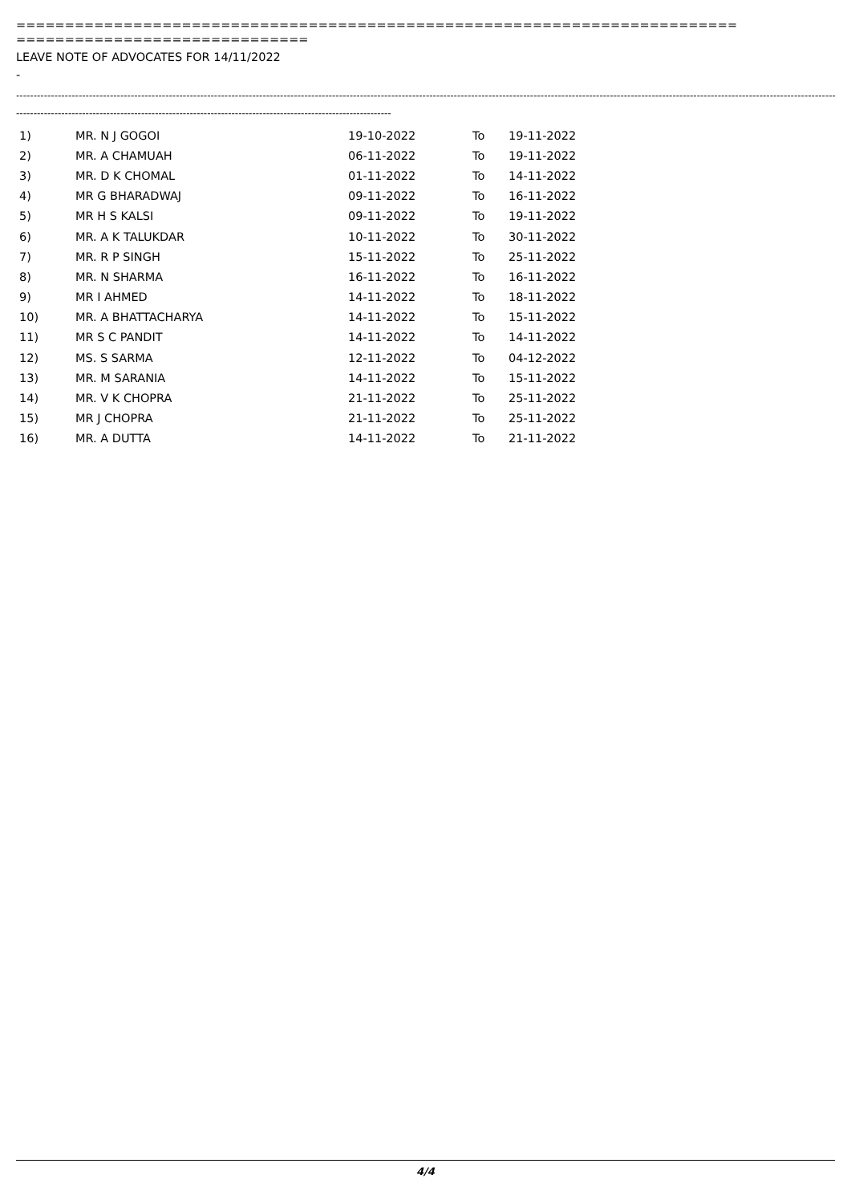==========================================================================
==============================
LEAVE NOTE OF ADVOCATES FOR 14/11/2022
-
------------------------------------------------------------------------------------------------------------------------------------------------------------------------------------------------------------------------------------------------------------------
------------------------------------------------------------------------------------------------------------
| 1) | MR. N J GOGOI | 19-10-2022 | To | 19-11-2022 |
| 2) | MR. A CHAMUAH | 06-11-2022 | To | 19-11-2022 |
| 3) | MR. D K CHOMAL | 01-11-2022 | To | 14-11-2022 |
| 4) | MR G BHARADWAJ | 09-11-2022 | To | 16-11-2022 |
| 5) | MR H S KALSI | 09-11-2022 | To | 19-11-2022 |
| 6) | MR. A K TALUKDAR | 10-11-2022 | To | 30-11-2022 |
| 7) | MR. R P SINGH | 15-11-2022 | To | 25-11-2022 |
| 8) | MR. N SHARMA | 16-11-2022 | To | 16-11-2022 |
| 9) | MR I AHMED | 14-11-2022 | To | 18-11-2022 |
| 10) | MR. A BHATTACHARYA | 14-11-2022 | To | 15-11-2022 |
| 11) | MR S C PANDIT | 14-11-2022 | To | 14-11-2022 |
| 12) | MS. S SARMA | 12-11-2022 | To | 04-12-2022 |
| 13) | MR. M SARANIA | 14-11-2022 | To | 15-11-2022 |
| 14) | MR. V K CHOPRA | 21-11-2022 | To | 25-11-2022 |
| 15) | MR J CHOPRA | 21-11-2022 | To | 25-11-2022 |
| 16) | MR. A DUTTA | 14-11-2022 | To | 21-11-2022 |
4/4